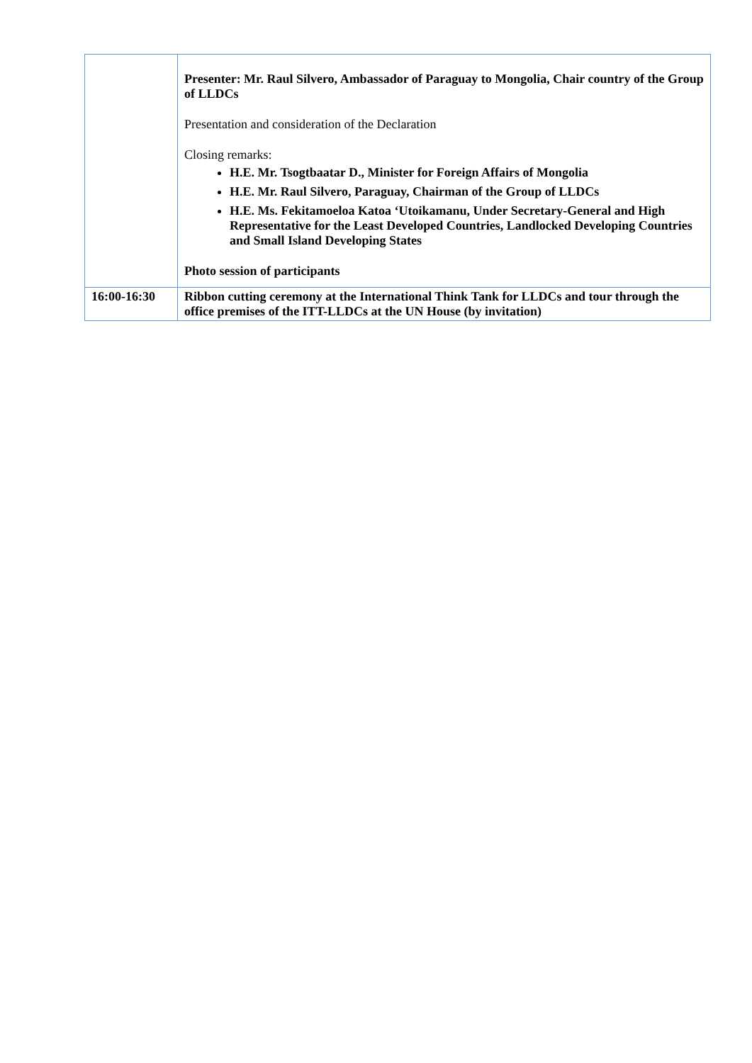| | Presenter: Mr. Raul Silvero, Ambassador of Paraguay to Mongolia, Chair country of the Group of LLDCs Presentation and consideration of the Declaration Closing remarks: H.E. Mr. Tsogtbaatar D., Minister for Foreign Affairs of Mongolia H.E. Mr. Raul Silvero, Paraguay, Chairman of the Group of LLDCs H.E. Ms. Fekitamoeloa Katoa ‘Utoikamanu, Under Secretary-General and High Representative for the Least Developed Countries, Landlocked Developing Countries and Small Island Developing States Photo session of participants |
| 16:00-16:30 | Ribbon cutting ceremony at the International Think Tank for LLDCs and tour through the office premises of the ITT-LLDCs at the UN House (by invitation) |